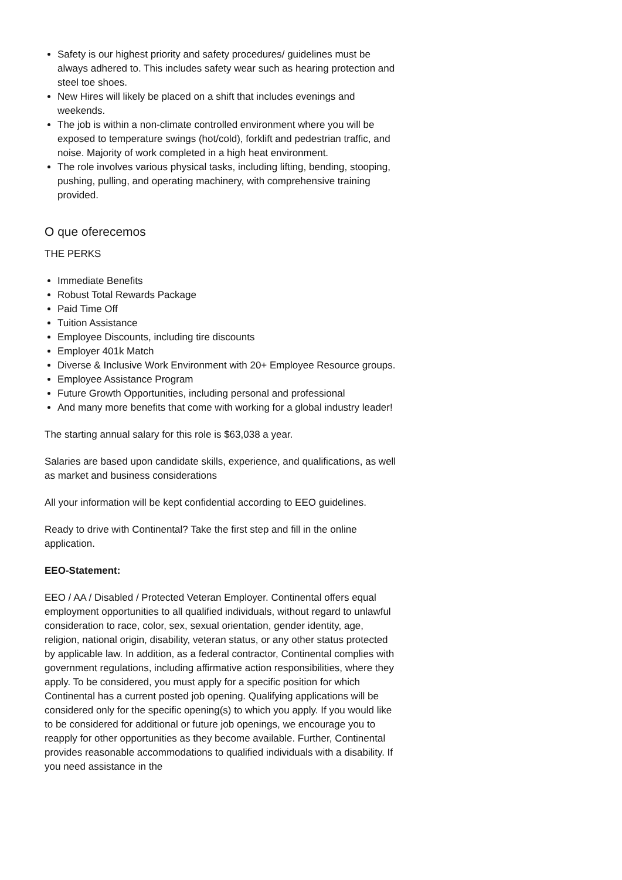Safety is our highest priority and safety procedures/ guidelines must be always adhered to. This includes safety wear such as hearing protection and steel toe shoes.
New Hires will likely be placed on a shift that includes evenings and weekends.
The job is within a non-climate controlled environment where you will be exposed to temperature swings (hot/cold), forklift and pedestrian traffic, and noise. Majority of work completed in a high heat environment.
The role involves various physical tasks, including lifting, bending, stooping, pushing, pulling, and operating machinery, with comprehensive training provided.
O que oferecemos
THE PERKS
Immediate Benefits
Robust Total Rewards Package
Paid Time Off
Tuition Assistance
Employee Discounts, including tire discounts
Employer 401k Match
Diverse & Inclusive Work Environment with 20+ Employee Resource groups.
Employee Assistance Program
Future Growth Opportunities, including personal and professional
And many more benefits that come with working for a global industry leader!
The starting annual salary for this role is $63,038 a year.
Salaries are based upon candidate skills, experience, and qualifications, as well as market and business considerations
All your information will be kept confidential according to EEO guidelines.
Ready to drive with Continental? Take the first step and fill in the online application.
EEO-Statement:
EEO / AA / Disabled / Protected Veteran Employer. Continental offers equal employment opportunities to all qualified individuals, without regard to unlawful consideration to race, color, sex, sexual orientation, gender identity, age, religion, national origin, disability, veteran status, or any other status protected by applicable law. In addition, as a federal contractor, Continental complies with government regulations, including affirmative action responsibilities, where they apply. To be considered, you must apply for a specific position for which Continental has a current posted job opening. Qualifying applications will be considered only for the specific opening(s) to which you apply. If you would like to be considered for additional or future job openings, we encourage you to reapply for other opportunities as they become available. Further, Continental provides reasonable accommodations to qualified individuals with a disability. If you need assistance in the